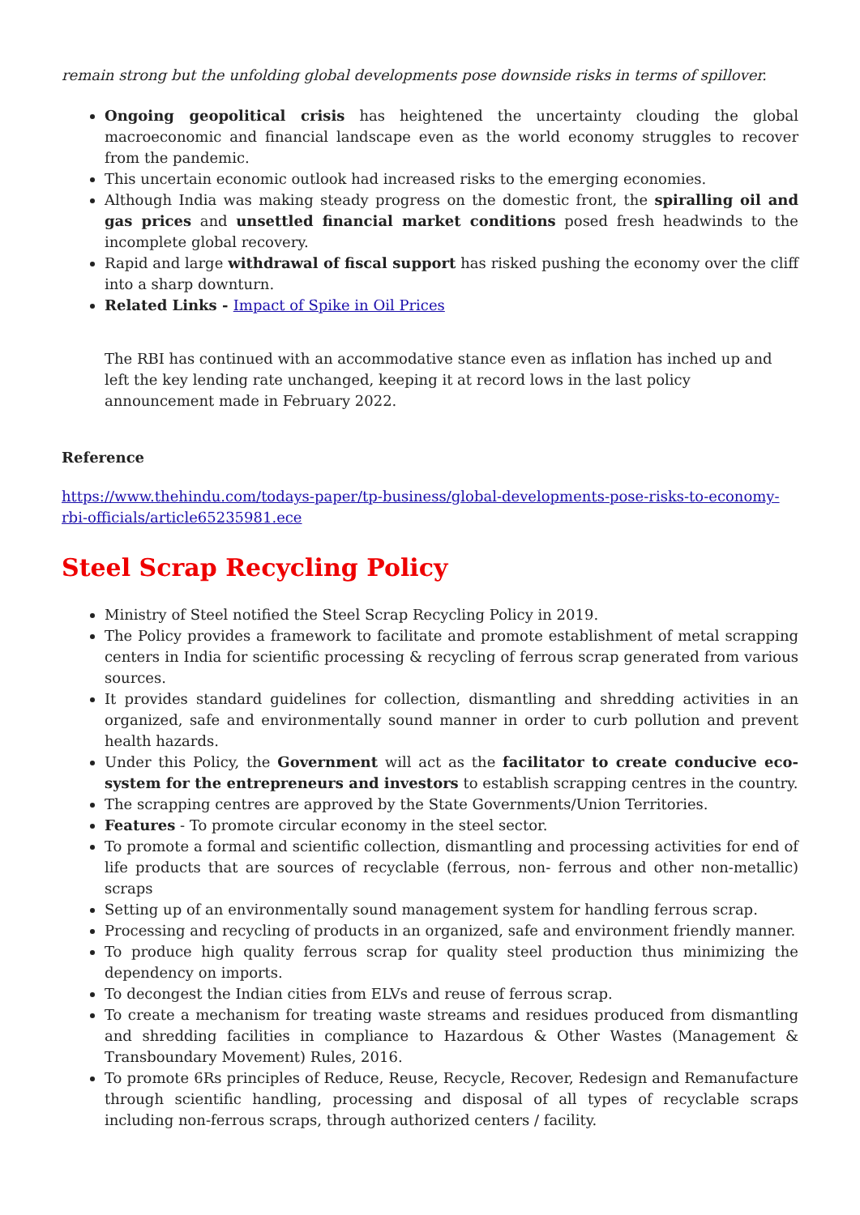remain strong but the unfolding global developments pose downside risks in terms of spillover.
Ongoing geopolitical crisis has heightened the uncertainty clouding the global macroeconomic and financial landscape even as the world economy struggles to recover from the pandemic.
This uncertain economic outlook had increased risks to the emerging economies.
Although India was making steady progress on the domestic front, the spiralling oil and gas prices and unsettled financial market conditions posed fresh headwinds to the incomplete global recovery.
Rapid and large withdrawal of fiscal support has risked pushing the economy over the cliff into a sharp downturn.
Related Links - Impact of Spike in Oil Prices
The RBI has continued with an accommodative stance even as inflation has inched up and left the key lending rate unchanged, keeping it at record lows in the last policy announcement made in February 2022.
Reference
https://www.thehindu.com/todays-paper/tp-business/global-developments-pose-risks-to-economy-rbi-officials/article65235981.ece
Steel Scrap Recycling Policy
Ministry of Steel notified the Steel Scrap Recycling Policy in 2019.
The Policy provides a framework to facilitate and promote establishment of metal scrapping centers in India for scientific processing & recycling of ferrous scrap generated from various sources.
It provides standard guidelines for collection, dismantling and shredding activities in an organized, safe and environmentally sound manner in order to curb pollution and prevent health hazards.
Under this Policy, the Government will act as the facilitator to create conducive eco-system for the entrepreneurs and investors to establish scrapping centres in the country.
The scrapping centres are approved by the State Governments/Union Territories.
Features - To promote circular economy in the steel sector.
To promote a formal and scientific collection, dismantling and processing activities for end of life products that are sources of recyclable (ferrous, non- ferrous and other non-metallic) scraps
Setting up of an environmentally sound management system for handling ferrous scrap.
Processing and recycling of products in an organized, safe and environment friendly manner.
To produce high quality ferrous scrap for quality steel production thus minimizing the dependency on imports.
To decongest the Indian cities from ELVs and reuse of ferrous scrap.
To create a mechanism for treating waste streams and residues produced from dismantling and shredding facilities in compliance to Hazardous & Other Wastes (Management & Transboundary Movement) Rules, 2016.
To promote 6Rs principles of Reduce, Reuse, Recycle, Recover, Redesign and Remanufacture through scientific handling, processing and disposal of all types of recyclable scraps including non-ferrous scraps, through authorized centers / facility.